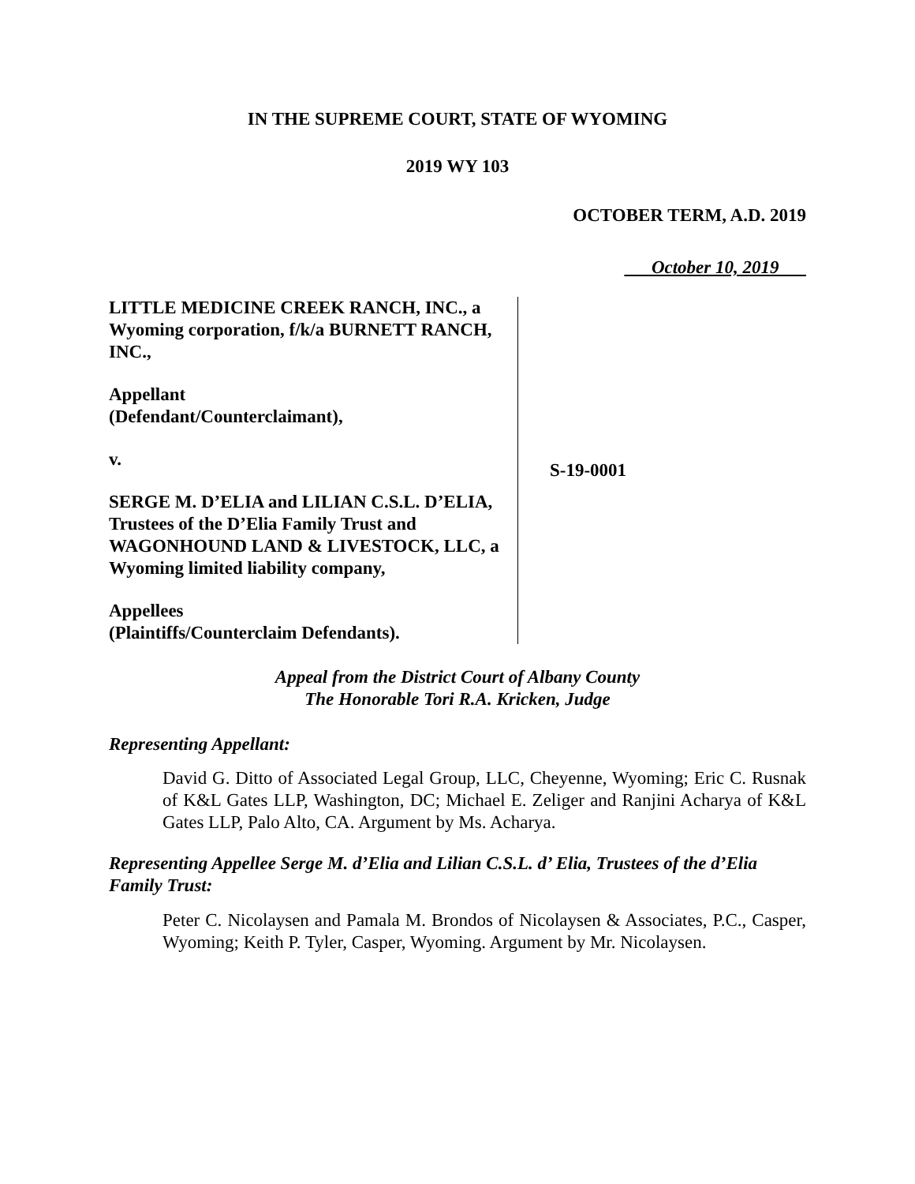IN THE SUPREME COURT, STATE OF WYOMING
2019 WY 103
OCTOBER TERM, A.D. 2019
October 10, 2019
LITTLE MEDICINE CREEK RANCH, INC., a Wyoming corporation, f/k/a BURNETT RANCH, INC.,
Appellant
(Defendant/Counterclaimant),
v.
SERGE M. D’ELIA and LILIAN C.S.L. D’ELIA, Trustees of the D’Elia Family Trust and WAGONHOUND LAND & LIVESTOCK, LLC, a Wyoming limited liability company,
Appellees
(Plaintiffs/Counterclaim Defendants).
S-19-0001
Appeal from the District Court of Albany County
The Honorable Tori R.A. Kricken, Judge
Representing Appellant:
David G. Ditto of Associated Legal Group, LLC, Cheyenne, Wyoming; Eric C. Rusnak of K&L Gates LLP, Washington, DC; Michael E. Zeliger and Ranjini Acharya of K&L Gates LLP, Palo Alto, CA. Argument by Ms. Acharya.
Representing Appellee Serge M. d’Elia and Lilian C.S.L. d’ Elia, Trustees of the d’Elia Family Trust:
Peter C. Nicolaysen and Pamala M. Brondos of Nicolaysen & Associates, P.C., Casper, Wyoming; Keith P. Tyler, Casper, Wyoming. Argument by Mr. Nicolaysen.